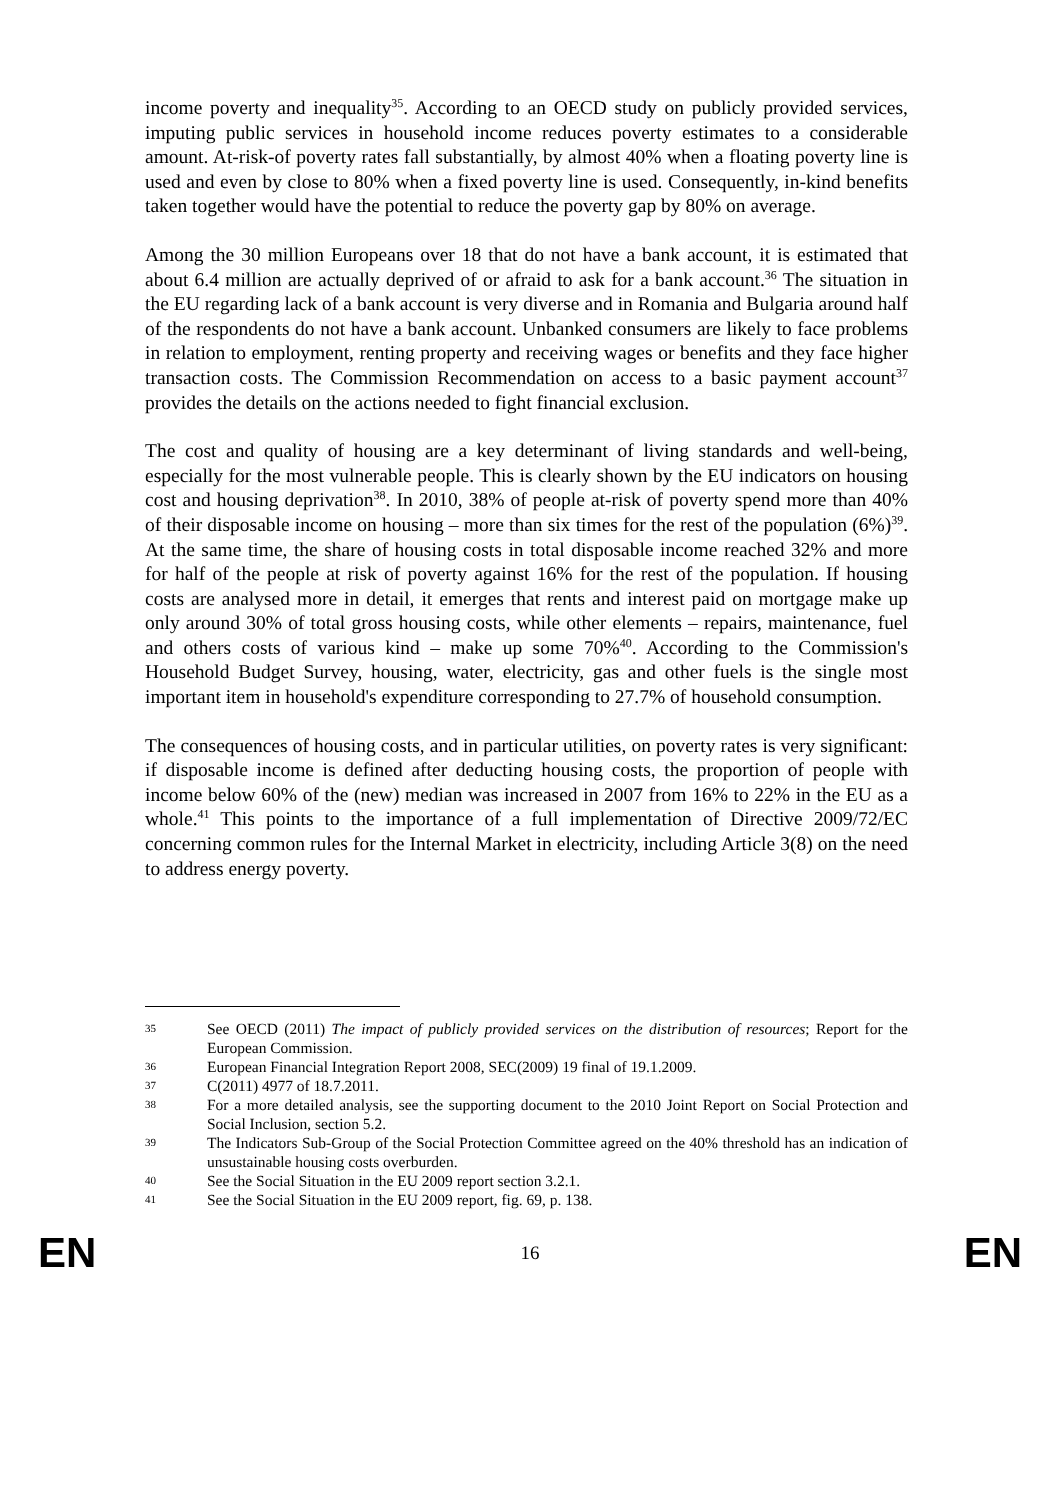income poverty and inequality<sup>35</sup>. According to an OECD study on publicly provided services, imputing public services in household income reduces poverty estimates to a considerable amount. At-risk-of poverty rates fall substantially, by almost 40% when a floating poverty line is used and even by close to 80% when a fixed poverty line is used. Consequently, in-kind benefits taken together would have the potential to reduce the poverty gap by 80% on average.
Among the 30 million Europeans over 18 that do not have a bank account, it is estimated that about 6.4 million are actually deprived of or afraid to ask for a bank account.<sup>36</sup> The situation in the EU regarding lack of a bank account is very diverse and in Romania and Bulgaria around half of the respondents do not have a bank account. Unbanked consumers are likely to face problems in relation to employment, renting property and receiving wages or benefits and they face higher transaction costs. The Commission Recommendation on access to a basic payment account<sup>37</sup> provides the details on the actions needed to fight financial exclusion.
The cost and quality of housing are a key determinant of living standards and well-being, especially for the most vulnerable people. This is clearly shown by the EU indicators on housing cost and housing deprivation<sup>38</sup>. In 2010, 38% of people at-risk of poverty spend more than 40% of their disposable income on housing – more than six times for the rest of the population (6%)<sup>39</sup>. At the same time, the share of housing costs in total disposable income reached 32% and more for half of the people at risk of poverty against 16% for the rest of the population. If housing costs are analysed more in detail, it emerges that rents and interest paid on mortgage make up only around 30% of total gross housing costs, while other elements – repairs, maintenance, fuel and others costs of various kind – make up some 70%<sup>40</sup>. According to the Commission's Household Budget Survey, housing, water, electricity, gas and other fuels is the single most important item in household's expenditure corresponding to 27.7% of household consumption.
The consequences of housing costs, and in particular utilities, on poverty rates is very significant: if disposable income is defined after deducting housing costs, the proportion of people with income below 60% of the (new) median was increased in 2007 from 16% to 22% in the EU as a whole.<sup>41</sup> This points to the importance of a full implementation of Directive 2009/72/EC concerning common rules for the Internal Market in electricity, including Article 3(8) on the need to address energy poverty.
35 See OECD (2011) The impact of publicly provided services on the distribution of resources; Report for the European Commission.
36 European Financial Integration Report 2008, SEC(2009) 19 final of 19.1.2009.
37 C(2011) 4977 of 18.7.2011.
38 For a more detailed analysis, see the supporting document to the 2010 Joint Report on Social Protection and Social Inclusion, section 5.2.
39 The Indicators Sub-Group of the Social Protection Committee agreed on the 40% threshold has an indication of unsustainable housing costs overburden.
40 See the Social Situation in the EU 2009 report section 3.2.1.
41 See the Social Situation in the EU 2009 report, fig. 69, p. 138.
EN 16 EN